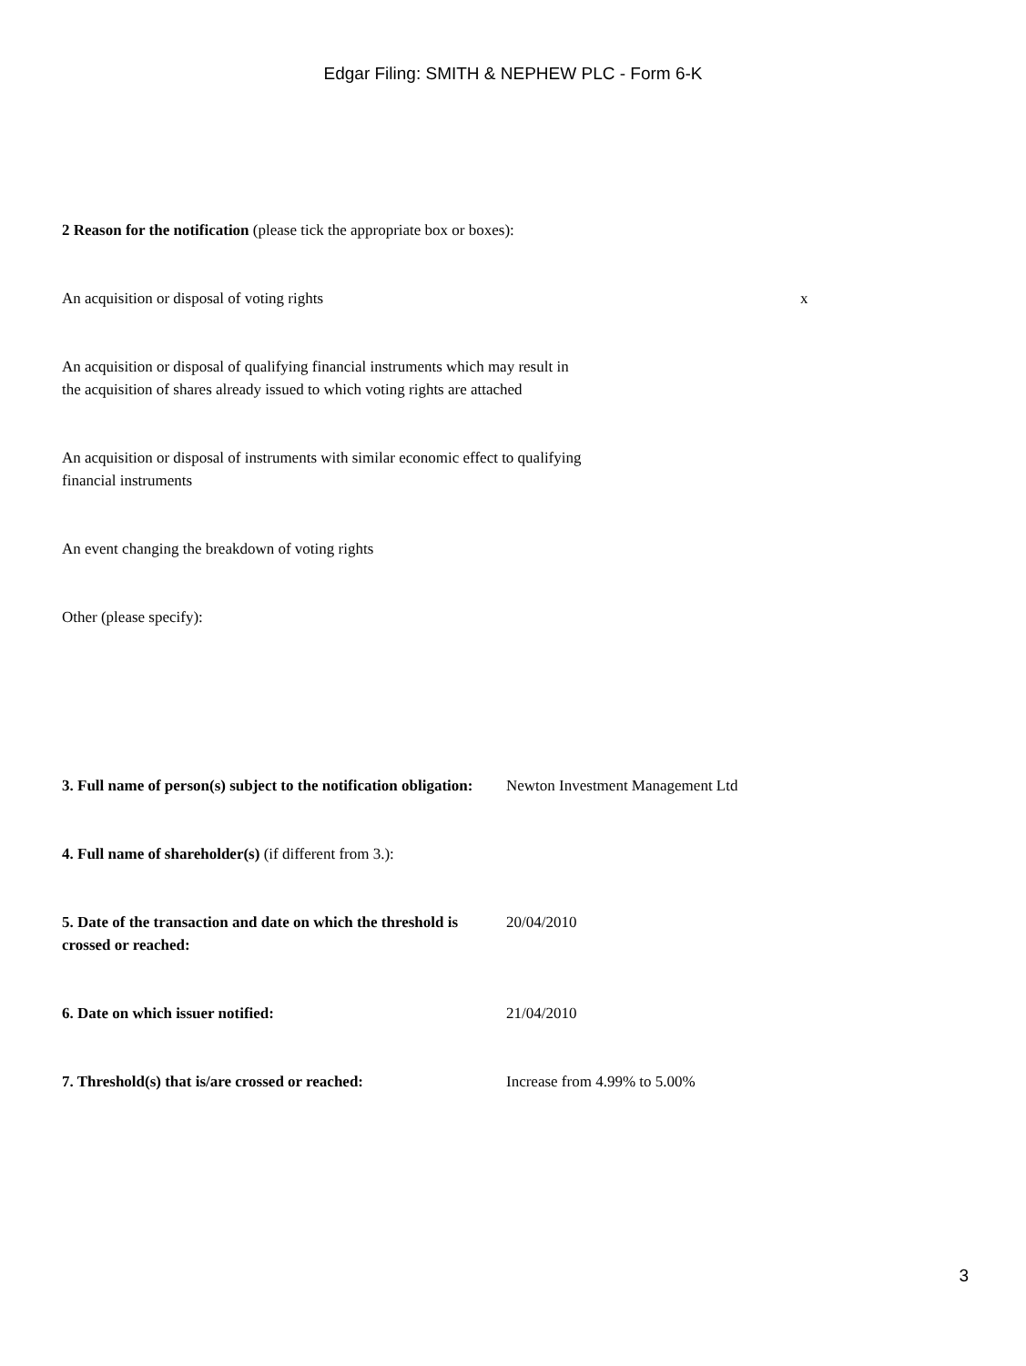Edgar Filing: SMITH & NEPHEW PLC - Form 6-K
2 Reason for the notification (please tick the appropriate box or boxes):
An acquisition or disposal of voting rights x
An acquisition or disposal of qualifying financial instruments which may result in
the acquisition of shares already issued to which voting rights are attached
An acquisition or disposal of instruments with similar economic effect to qualifying
financial instruments
An event changing the breakdown of voting rights
Other (please specify):
3. Full name of person(s) subject to the notification obligation:
Newton Investment Management Ltd
4. Full name of shareholder(s) (if different from 3.):
5. Date of the transaction and date on which the threshold is crossed or reached:
20/04/2010
6. Date on which issuer notified: 21/04/2010
7. Threshold(s) that is/are crossed or reached: Increase from 4.99% to 5.00%
3